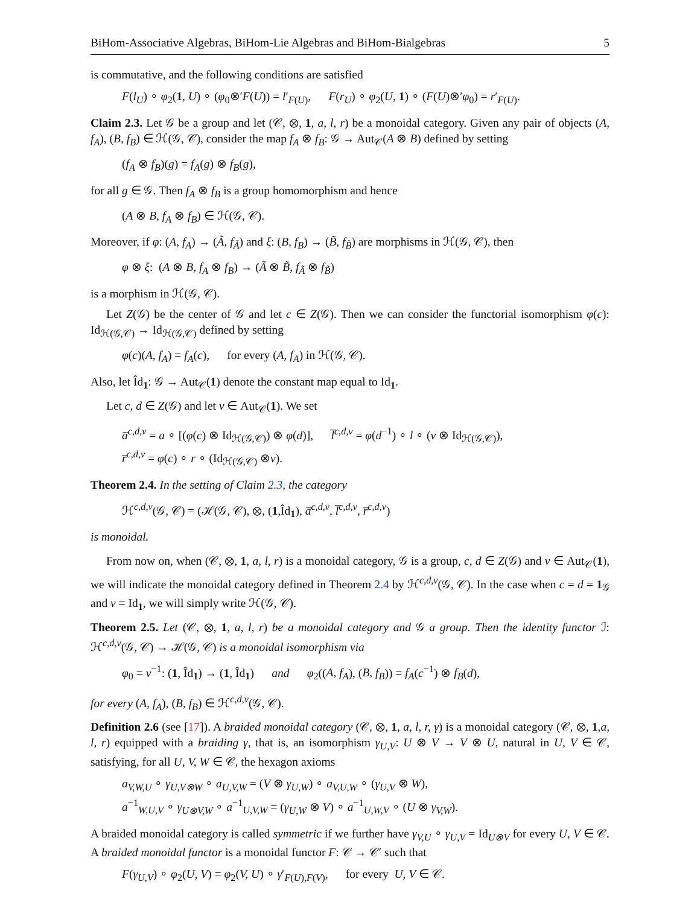BiHom-Associative Algebras, BiHom-Lie Algebras and BiHom-Bialgebras 5
is commutative, and the following conditions are satisfied
F(l<sub>U</sub>) ∘ φ<sub>2</sub>(1, U) ∘ (φ<sub>0</sub>⊗′F(U)) = l′<sub>F(U)</sub>, F(r<sub>U</sub>) ∘ φ<sub>2</sub>(U, 1) ∘ (F(U)⊗′φ<sub>0</sub>) = r′<sub>F(U)</sub>.
Claim 2.3. Let 𝒢 be a group and let (𝒞, ⊗, 1, a, l, r) be a monoidal category. Given any pair of objects (A, f<sub>A</sub>), (B, f<sub>B</sub>) ∈ ℋ(𝒢, 𝒞), consider the map f<sub>A</sub> ⊗ f<sub>B</sub>: 𝒢 → Aut<sub>𝒞</sub>(A ⊗ B) defined by setting
(f<sub>A</sub> ⊗ f<sub>B</sub>)(g) = f<sub>A</sub>(g) ⊗ f<sub>B</sub>(g),
for all g ∈ 𝒢. Then f<sub>A</sub> ⊗ f<sub>B</sub> is a group homomorphism and hence
(A ⊗ B, f<sub>A</sub> ⊗ f<sub>B</sub>) ∈ ℋ(𝒢, 𝒞).
Moreover, if φ: (A, f<sub>A</sub>) → (Ã, f<sub>Ã</sub>) and ξ: (B, f<sub>B</sub>) → (B̃, f<sub>B̃</sub>) are morphisms in ℋ(𝒢, 𝒞), then
φ ⊗ ξ: (A ⊗ B, f<sub>A</sub> ⊗ f<sub>B</sub>) → (Ã ⊗ B̃, f<sub>Ã</sub> ⊗ f<sub>B̃</sub>)
is a morphism in ℋ(𝒢, 𝒞).
Let Z(𝒢) be the center of 𝒢 and let c ∈ Z(𝒢). Then we can consider the functorial isomorphism φ(c): Id<sub>ℋ(𝒢,𝒞)</sub> → Id<sub>ℋ(𝒢,𝒞)</sub> defined by setting
φ(c)(A, f<sub>A</sub>) = f<sub>A</sub>(c), for every (A, f<sub>A</sub>) in ℋ(𝒢, 𝒞).
Also, let Îd<sub>1</sub>: 𝒢 → Aut<sub>𝒞</sub>(1) denote the constant map equal to Id<sub>1</sub>.
Let c, d ∈ Z(𝒢) and let ν ∈ Aut<sub>𝒞</sub>(1). We set
a̅<sup>c,d,ν</sup> = a ∘ [(φ(c) ⊗ Id<sub>ℋ(𝒢,𝒞)</sub>) ⊗ φ(d)], l̅<sup>c,d,ν</sup> = φ(d<sup>−1</sup>) ∘ l ∘ (ν ⊗ Id<sub>ℋ(𝒢,𝒞)</sub>),
r̅<sup>c,d,ν</sup> = φ(c) ∘ r ∘ (Id<sub>ℋ(𝒢,𝒞)</sub> ⊗ν).
Theorem 2.4. In the setting of Claim 2.3, the category
ℋ<sup>c,d,ν</sup>(𝒢, 𝒞) = (ℋ(𝒢, 𝒞), ⊗, (1,Îd<sub>1</sub>), a̅<sup>c,d,ν</sup>, l̅<sup>c,d,ν</sup>, r̅<sup>c,d,ν</sup>)
is monoidal.
From now on, when (𝒞, ⊗, 1, a, l, r) is a monoidal category, 𝒢 is a group, c, d ∈ Z(𝒢) and ν ∈ Aut<sub>𝒞</sub>(1), we will indicate the monoidal category defined in Theorem 2.4 by ℋ<sup>c,d,ν</sup>(𝒢, 𝒞). In the case when c = d = 1<sub>𝒢</sub> and ν = Id<sub>1</sub>, we will simply write ℋ(𝒢, 𝒞).
Theorem 2.5. Let (𝒞, ⊗, 1, a, l, r) be a monoidal category and 𝒢 a group. Then the identity functor ℐ: ℋ<sup>c,d,ν</sup>(𝒢, 𝒞) → ℋ(𝒢, 𝒞) is a monoidal isomorphism via
φ<sub>0</sub> = ν<sup>−1</sup>: (1, Îd<sub>1</sub>) → (1, Îd<sub>1</sub>) and φ<sub>2</sub>((A, f<sub>A</sub>), (B, f<sub>B</sub>)) = f<sub>A</sub>(c<sup>−1</sup>) ⊗ f<sub>B</sub>(d),
for every (A, f<sub>A</sub>), (B, f<sub>B</sub>) ∈ ℋ<sup>c,d,ν</sup>(𝒢, 𝒞).
Definition 2.6 (see [17]). A braided monoidal category (𝒞, ⊗, 1, a, l, r, γ) is a monoidal category (𝒞, ⊗, 1,a, l, r) equipped with a braiding γ, that is, an isomorphism γ<sub>U,V</sub>: U ⊗ V → V ⊗ U, natural in U, V ∈ 𝒞, satisfying, for all U, V, W ∈ 𝒞, the hexagon axioms
a<sub>V,W,U</sub> ∘ γ<sub>U,V⊗W</sub> ∘ a<sub>U,V,W</sub> = (V ⊗ γ<sub>U,W</sub>) ∘ a<sub>V,U,W</sub> ∘ (γ<sub>U,V</sub> ⊗ W),
a<sup>−1</sup><sub>W,U,V</sub> ∘ γ<sub>U⊗V,W</sub> ∘ a<sup>−1</sup><sub>U,V,W</sub> = (γ<sub>U,W</sub> ⊗ V) ∘ a<sup>−1</sup><sub>U,W,V</sub> ∘ (U ⊗ γ<sub>V,W</sub>).
A braided monoidal category is called symmetric if we further have γ<sub>V,U</sub> ∘ γ<sub>U,V</sub> = Id<sub>U⊗V</sub> for every U, V ∈ 𝒞. A braided monoidal functor is a monoidal functor F: 𝒞 → 𝒞′ such that
F(γ<sub>U,V</sub>) ∘ φ<sub>2</sub>(U, V) = φ<sub>2</sub>(V, U) ∘ γ′<sub>F(U),F(V)</sub>, for every U, V ∈ 𝒞.